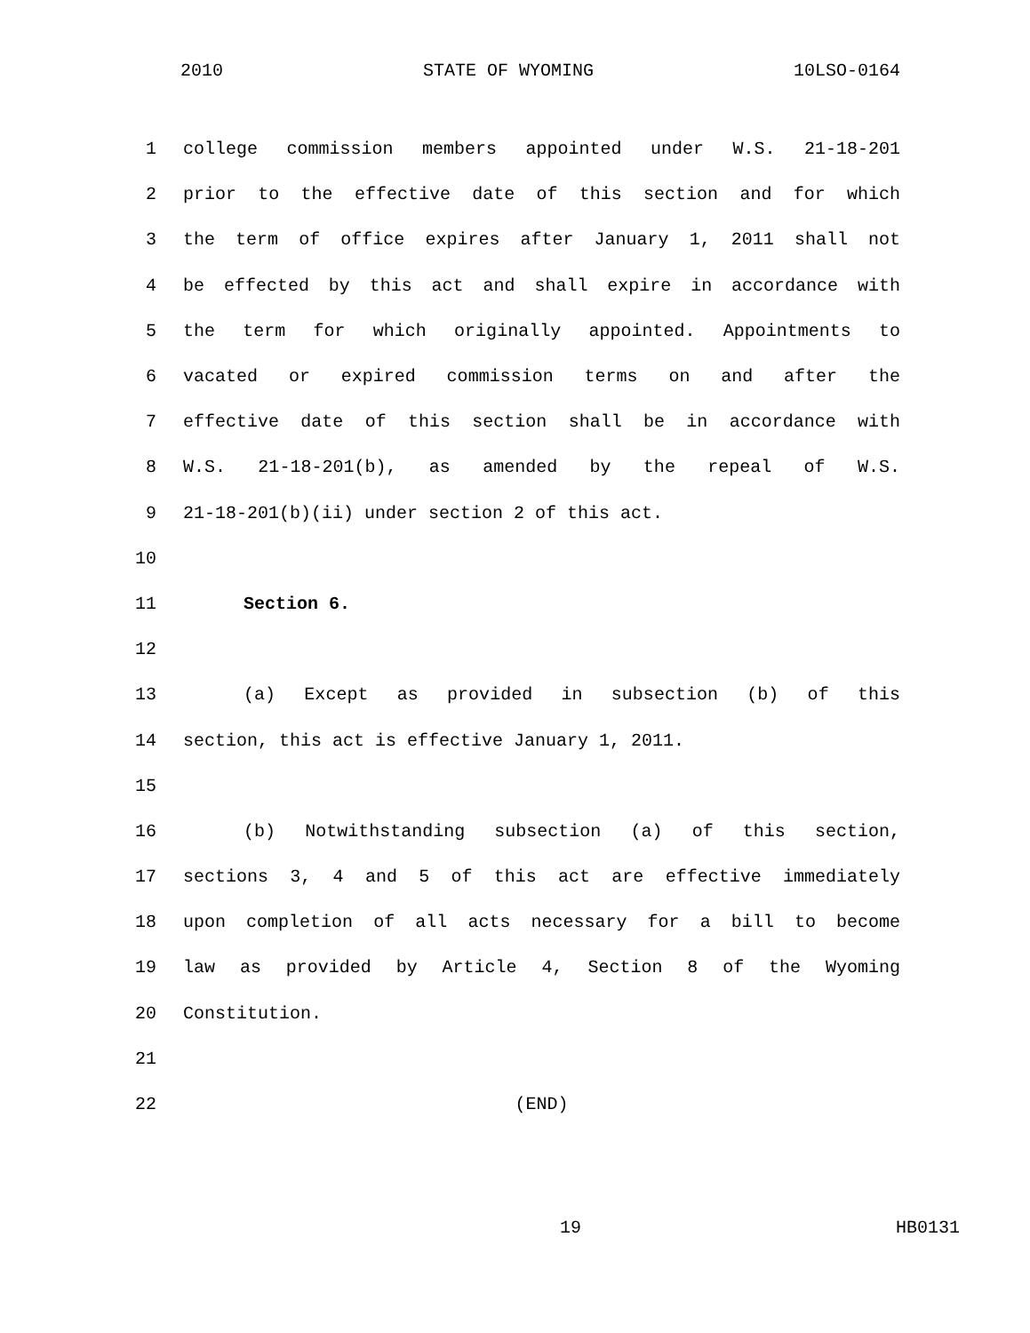2010 STATE OF WYOMING 10LSO-0164
1 college commission members appointed under W.S. 21-18-201
2 prior to the effective date of this section and for which
3 the term of office expires after January 1, 2011 shall not
4 be effected by this act and shall expire in accordance with
5 the term for which originally appointed. Appointments to
6 vacated or expired commission terms on and after the
7 effective date of this section shall be in accordance with
8 W.S. 21-18-201(b), as amended by the repeal of W.S.
9 21-18-201(b)(ii) under section 2 of this act.
10
11 Section 6.
12
13 (a) Except as provided in subsection (b) of this
14 section, this act is effective January 1, 2011.
15
16 (b) Notwithstanding subsection (a) of this section,
17 sections 3, 4 and 5 of this act are effective immediately
18 upon completion of all acts necessary for a bill to become
19 law as provided by Article 4, Section 8 of the Wyoming
20 Constitution.
21
22 (END)
19 HB0131